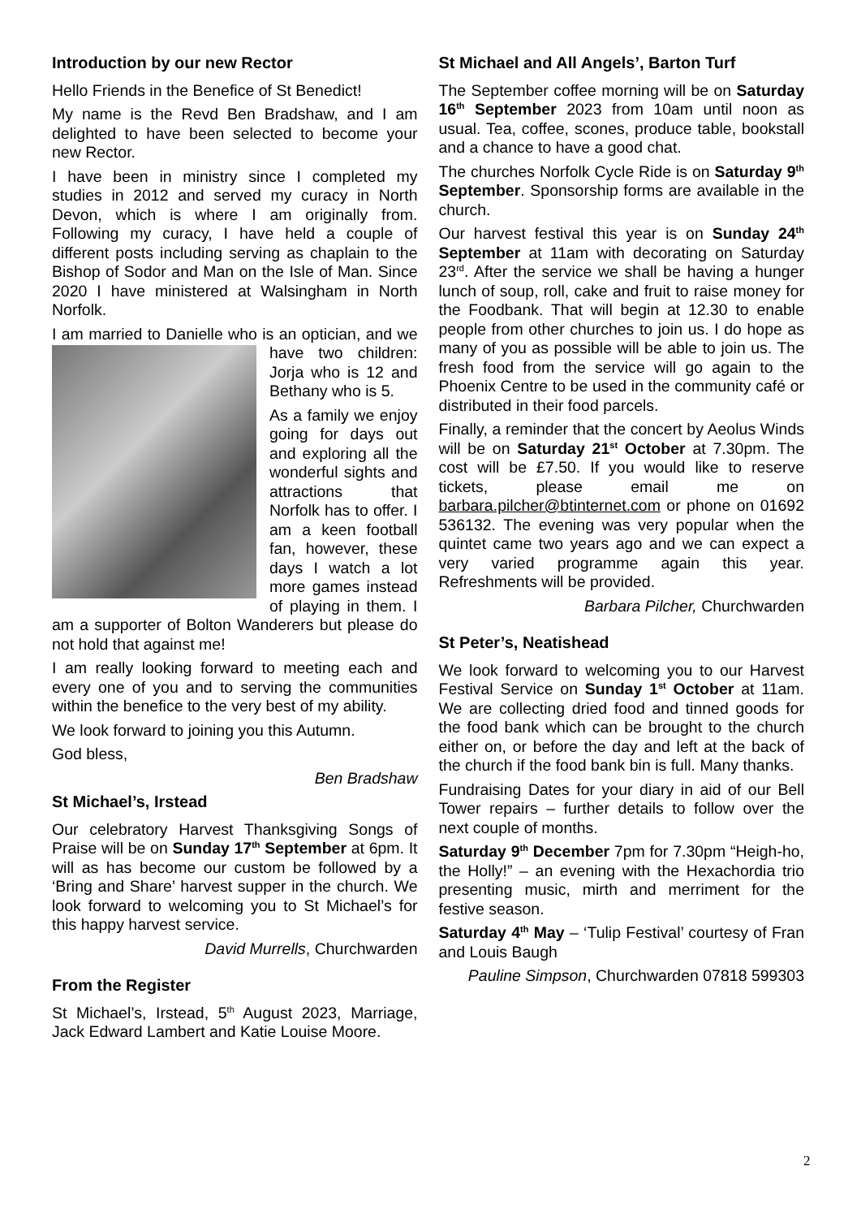Introduction by our new Rector
Hello Friends in the Benefice of St Benedict!
My name is the Revd Ben Bradshaw, and I am delighted to have been selected to become your new Rector.
I have been in ministry since I completed my studies in 2012 and served my curacy in North Devon, which is where I am originally from. Following my curacy, I have held a couple of different posts including serving as chaplain to the Bishop of Sodor and Man on the Isle of Man. Since 2020 I have ministered at Walsingham in North Norfolk.
I am married to Danielle who is an optician, and we have two children: Jorja who is 12 and Bethany who is 5.
As a family we enjoy going for days out and exploring all the wonderful sights and attractions that Norfolk has to offer. I am a keen football fan, however, these days I watch a lot more games instead of playing in them. I am a supporter of Bolton Wanderers but please do not hold that against me!
I am really looking forward to meeting each and every one of you and to serving the communities within the benefice to the very best of my ability.
We look forward to joining you this Autumn.
God bless,
Ben Bradshaw
St Michael’s, Irstead
Our celebratory Harvest Thanksgiving Songs of Praise will be on Sunday 17<sup>th</sup> September at 6pm. It will as has become our custom be followed by a ‘Bring and Share’ harvest supper in the church. We look forward to welcoming you to St Michael’s for this happy harvest service.
David Murrells, Churchwarden
From the Register
St Michael’s, Irstead, 5<sup>th</sup> August 2023, Marriage, Jack Edward Lambert and Katie Louise Moore.
St Michael and All Angels’, Barton Turf
The September coffee morning will be on Saturday 16<sup>th</sup> September 2023 from 10am until noon as usual. Tea, coffee, scones, produce table, bookstall and a chance to have a good chat.
The churches Norfolk Cycle Ride is on Saturday 9<sup>th</sup> September. Sponsorship forms are available in the church.
Our harvest festival this year is on Sunday 24<sup>th</sup> September at 11am with decorating on Saturday 23<sup>rd</sup>. After the service we shall be having a hunger lunch of soup, roll, cake and fruit to raise money for the Foodbank. That will begin at 12.30 to enable people from other churches to join us. I do hope as many of you as possible will be able to join us. The fresh food from the service will go again to the Phoenix Centre to be used in the community café or distributed in their food parcels.
Finally, a reminder that the concert by Aeolus Winds will be on Saturday 21<sup>st</sup> October at 7.30pm. The cost will be £7.50. If you would like to reserve tickets, please email me on barbara.pilcher@btinternet.com or phone on 01692 536132. The evening was very popular when the quintet came two years ago and we can expect a very varied programme again this year. Refreshments will be provided.
Barbara Pilcher, Churchwarden
St Peter’s, Neatishead
We look forward to welcoming you to our Harvest Festival Service on Sunday 1<sup>st</sup> October at 11am. We are collecting dried food and tinned goods for the food bank which can be brought to the church either on, or before the day and left at the back of the church if the food bank bin is full. Many thanks.
Fundraising Dates for your diary in aid of our Bell Tower repairs – further details to follow over the next couple of months.
Saturday 9<sup>th</sup> December 7pm for 7.30pm “Heigh-ho, the Holly!” – an evening with the Hexachordia trio presenting music, mirth and merriment for the festive season.
Saturday 4<sup>th</sup> May – ‘Tulip Festival’ courtesy of Fran and Louis Baugh
Pauline Simpson, Churchwarden 07818 599303
2